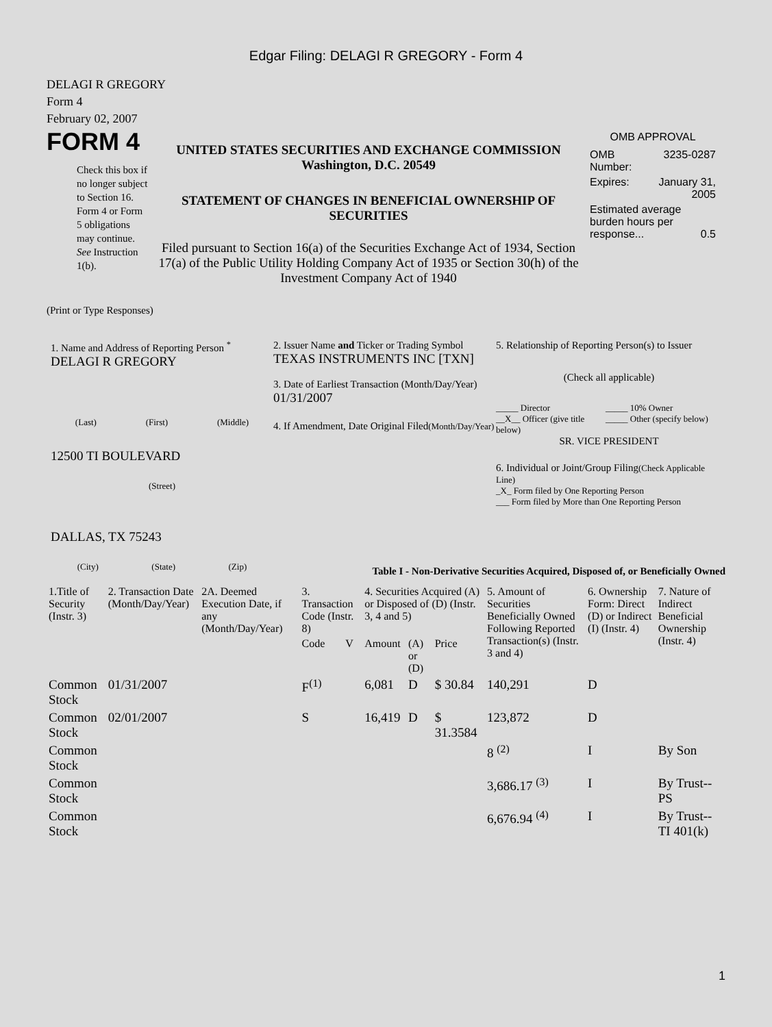Edgar Filing: DELAGI R GREGORY - Form 4
DELAGI R GREGORY
Form 4
February 02, 2007
FORM 4
Check this box if no longer subject to Section 16. Form 4 or Form 5 obligations may continue. See Instruction 1(b).
UNITED STATES SECURITIES AND EXCHANGE COMMISSION
Washington, D.C. 20549
STATEMENT OF CHANGES IN BENEFICIAL OWNERSHIP OF SECURITIES
Filed pursuant to Section 16(a) of the Securities Exchange Act of 1934, Section 17(a) of the Public Utility Holding Company Act of 1935 or Section 30(h) of the Investment Company Act of 1940
OMB APPROVAL
| OMB Number: | 3235-0287 |
| Expires: | January 31, 2005 |
| Estimated average burden hours per response... 0.5 | |
(Print or Type Responses)
1. Name and Address of Reporting Person <sup>*</sup>
DELAGI R GREGORY
(Last) (First) (Middle)
12500 TI BOULEVARD
(Street)
DALLAS, TX 75243
(City) (State) (Zip)
2. Issuer Name and Ticker or Trading Symbol
TEXAS INSTRUMENTS INC [TXN]
3. Date of Earliest Transaction (Month/Day/Year)
01/31/2007
4. If Amendment, Date Original Filed(Month/Day/Year)
5. Relationship of Reporting Person(s) to Issuer
(Check all applicable)
_____ Director
__X__ Officer (give title below)
_____ 10% Owner
_____ Other (specify below)
SR. VICE PRESIDENT
6. Individual or Joint/Group Filing(Check Applicable Line)
_X_ Form filed by One Reporting Person
___ Form filed by More than One Reporting Person
Table I - Non-Derivative Securities Acquired, Disposed of, or Beneficially Owned
| 1.Title of Security (Instr. 3) | 2. Transaction Date (Month/Day/Year) | 2A. Deemed Execution Date, if any (Month/Day/Year) | 3. Transaction Code (Instr. 8) | | 4. Securities Acquired (A) or Disposed of (D) (Instr. 3, 4 and 5) | | | 5. Amount of Securities Beneficially Owned Following Reported Transaction(s) (Instr. 3 and 4) | 6. Ownership Form: Direct (D) or Indirect (I) (Instr. 4) | 7. Nature of Indirect Beneficial Ownership (Instr. 4) |
| | | | Code | V | Amount | (A) or (D) | Price | | | |
| Common Stock | 01/31/2007 | | F<sup>(1)</sup> | | 6,081 | D | $ 30.84 | 140,291 | D | |
| Common Stock | 02/01/2007 | | S | | 16,419 | D | $ 31.3584 | 123,872 | D | |
| Common Stock | | | | | | | | 8 <sup>(2)</sup> | I | By Son |
| Common Stock | | | | | | | | 3,686.17 <sup>(3)</sup> | I | By Trust--PS |
| Common Stock | | | | | | | | 6,676.94 <sup>(4)</sup> | I | By Trust--TI 401(k) |
1